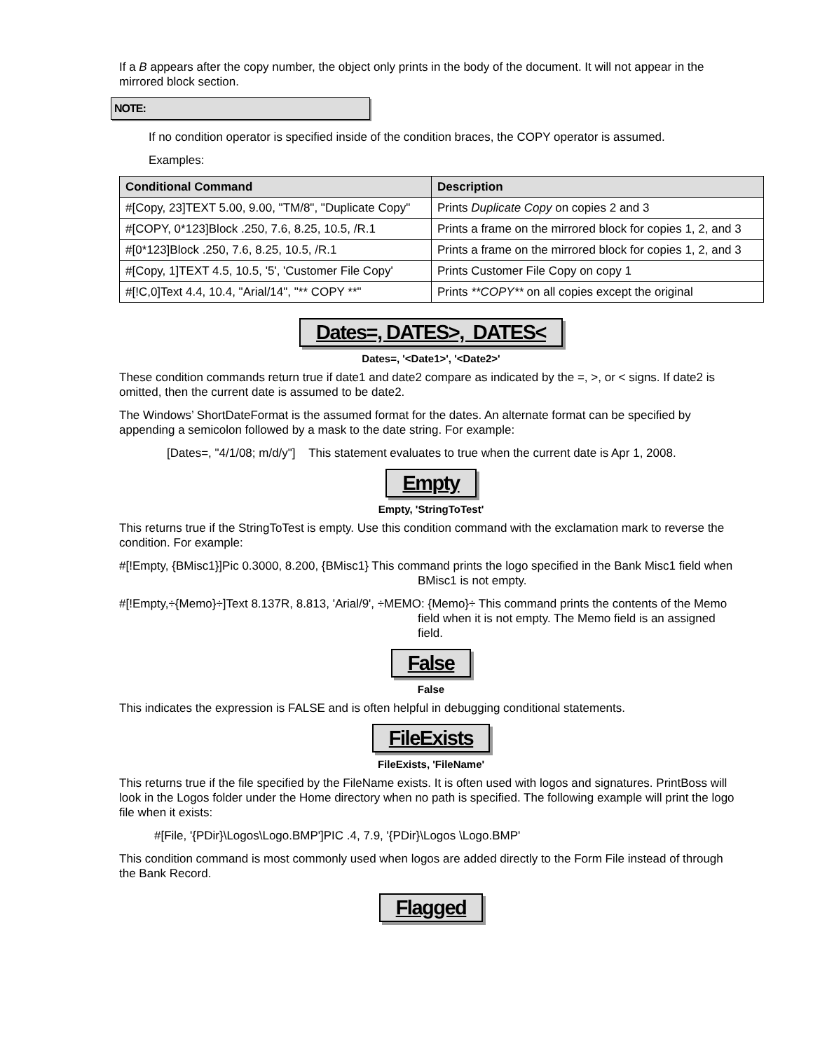If a B appears after the copy number, the object only prints in the body of the document. It will not appear in the mirrored block section.
NOTE:
If no condition operator is specified inside of the condition braces, the COPY operator is assumed.
Examples:
| Conditional Command | Description |
| --- | --- |
| #[Copy, 23]TEXT 5.00, 9.00, "TM/8", "Duplicate Copy" | Prints Duplicate Copy on copies 2 and 3 |
| #[COPY, 0*123]Block .250, 7.6, 8.25, 10.5, /R.1 | Prints a frame on the mirrored block for copies 1, 2, and 3 |
| #[0*123]Block .250, 7.6, 8.25, 10.5, /R.1 | Prints a frame on the mirrored block for copies 1, 2, and 3 |
| #[Copy, 1]TEXT 4.5, 10.5, '5', 'Customer File Copy' | Prints Customer File Copy on copy 1 |
| #[!C,0]Text 4.4, 10.4, "Arial/14", "** COPY **" | Prints **COPY** on all copies except the original |
Dates=, DATES>, DATES<
Dates=, '<Date1>', '<Date2>'
These condition commands return true if date1 and date2 compare as indicated by the =, >, or < signs. If date2 is omitted, then the current date is assumed to be date2.
The Windows’ ShortDateFormat is the assumed format for the dates. An alternate format can be specified by appending a semicolon followed by a mask to the date string. For example:
[Dates=, "4/1/08; m/d/y"] This statement evaluates to true when the current date is Apr 1, 2008.
Empty
Empty, 'StringToTest'
This returns true if the StringToTest is empty. Use this condition command with the exclamation mark to reverse the condition. For example:
#[!Empty, {BMisc1}]Pic 0.3000, 8.200, {BMisc1} This command prints the logo specified in the Bank Misc1 field when BMisc1 is not empty.
#[!Empty,÷{Memo}÷]Text 8.137R, 8.813, 'Arial/9', ÷MEMO: {Memo}÷ This command prints the contents of the Memo field when it is not empty. The Memo field is an assigned field.
False
False
This indicates the expression is FALSE and is often helpful in debugging conditional statements.
FileExists
FileExists, 'FileName'
This returns true if the file specified by the FileName exists. It is often used with logos and signatures. PrintBoss will look in the Logos folder under the Home directory when no path is specified. The following example will print the logo file when it exists:
#[File, '{PDir}\Logos\Logo.BMP']PIC .4, 7.9, '{PDir}\Logos \Logo.BMP'
This condition command is most commonly used when logos are added directly to the Form File instead of through the Bank Record.
Flagged